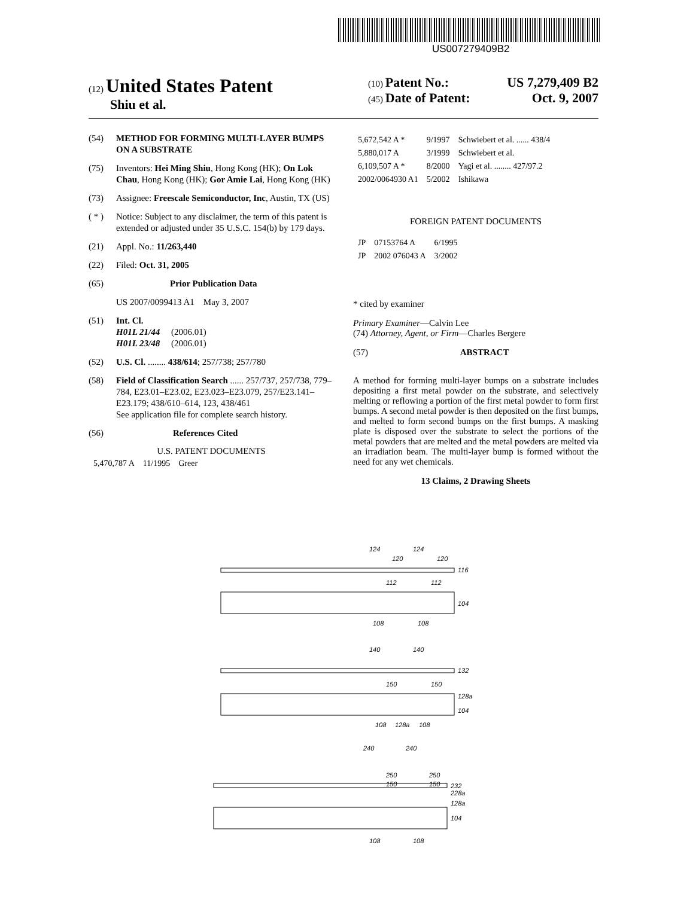US007279409B2
(12) United States Patent
Shiu et al.
(10) Patent No.: US 7,279,409 B2
(45) Date of Patent: Oct. 9, 2007
(54) METHOD FOR FORMING MULTI-LAYER BUMPS ON A SUBSTRATE
(75) Inventors: Hei Ming Shiu, Hong Kong (HK); On Lok Chau, Hong Kong (HK); Gor Amie Lai, Hong Kong (HK)
(73) Assignee: Freescale Semiconductor, Inc, Austin, TX (US)
( * ) Notice: Subject to any disclaimer, the term of this patent is extended or adjusted under 35 U.S.C. 154(b) by 179 days.
(21) Appl. No.: 11/263,440
(22) Filed: Oct. 31, 2005
(65) Prior Publication Data
US 2007/0099413 A1 May 3, 2007
(51) Int. Cl.
H01L 21/44 (2006.01)
H01L 23/48 (2006.01)
(52) U.S. Cl. ........ 438/614; 257/738; 257/780
(58) Field of Classification Search ...... 257/737, 257/738, 779–784, E23.01–E23.02, E23.023–E23.079, 257/E23.141–E23.179; 438/610–614, 123, 438/461
See application file for complete search history.
(56) References Cited
U.S. PATENT DOCUMENTS
| 5,470,787 A | 11/1995 | Greer |
| 5,672,542 A * | 9/1997 | Schwiebert et al. ...... 438/4 |
| 5,880,017 A | 3/1999 | Schwiebert et al. |
| 6,109,507 A * | 8/2000 | Yagi et al. ........ 427/97.2 |
| 2002/0064930 A1 | 5/2002 | Ishikawa |
FOREIGN PATENT DOCUMENTS
| JP | 07153764 A | 6/1995 |
| JP | 2002 076043 A | 3/2002 |
* cited by examiner
Primary Examiner—Calvin Lee
(74) Attorney, Agent, or Firm—Charles Bergere
(57) ABSTRACT
A method for forming multi-layer bumps on a substrate includes depositing a first metal powder on the substrate, and selectively melting or reflowing a portion of the first metal powder to form first bumps. A second metal powder is then deposited on the first bumps, and melted to form second bumps on the first bumps. A masking plate is disposed over the substrate to select the portions of the metal powders that are melted and the metal powders are melted via an irradiation beam. The multi-layer bump is formed without the need for any wet chemicals.
13 Claims, 2 Drawing Sheets
124
124
120
120
116
112
112
104
108
108
140
140
132
150
150
128a
104
108
128a
108
240
240
232
250
250
150
150
228a
128a
104
108
108